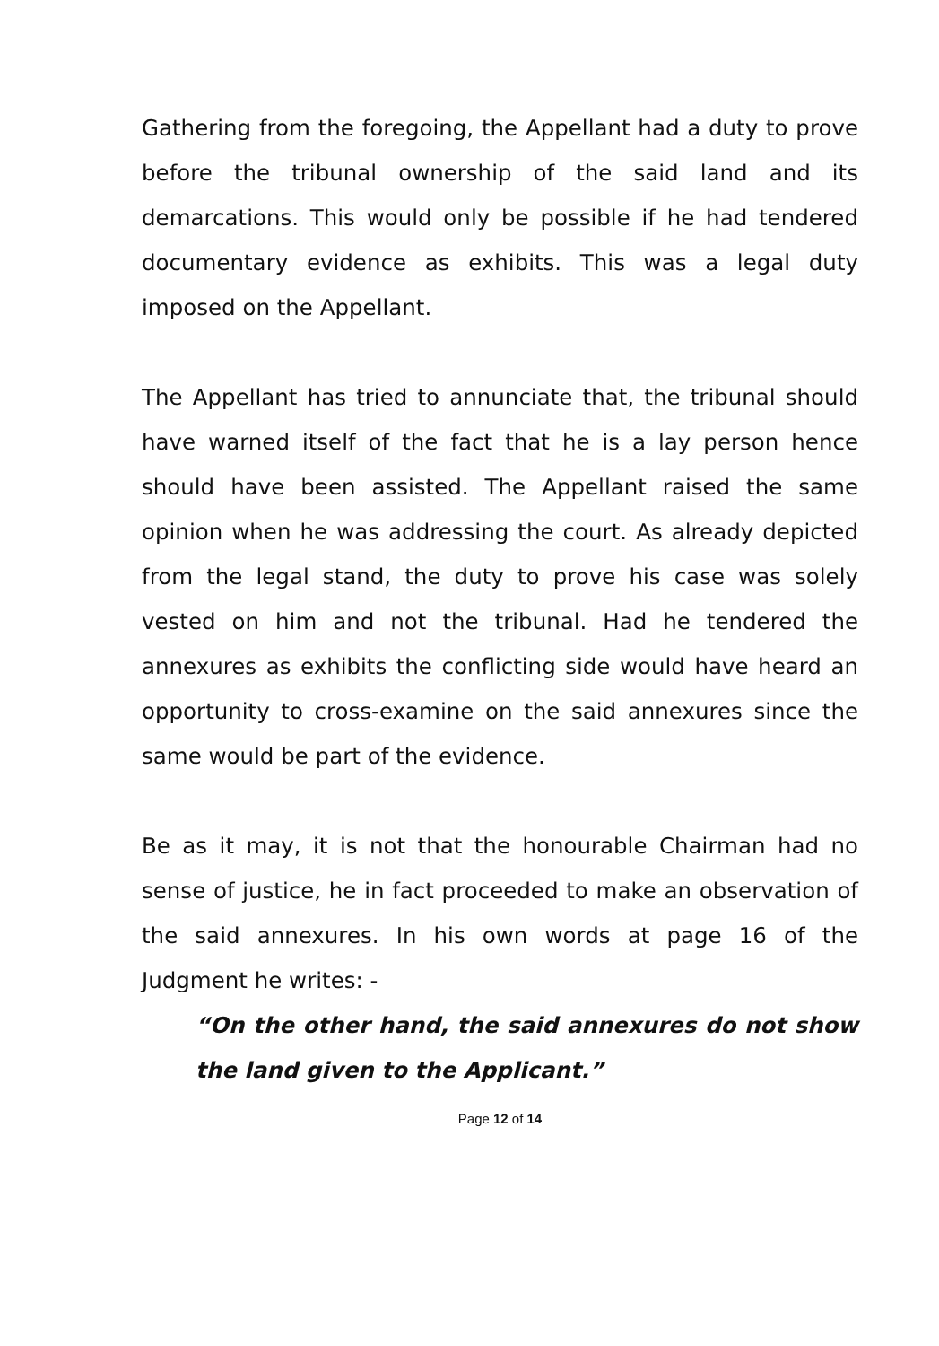Gathering from the foregoing, the Appellant had a duty to prove before the tribunal ownership of the said land and its demarcations. This would only be possible if he had tendered documentary evidence as exhibits. This was a legal duty imposed on the Appellant.
The Appellant has tried to annunciate that, the tribunal should have warned itself of the fact that he is a lay person hence should have been assisted. The Appellant raised the same opinion when he was addressing the court. As already depicted from the legal stand, the duty to prove his case was solely vested on him and not the tribunal. Had he tendered the annexures as exhibits the conflicting side would have heard an opportunity to cross-examine on the said annexures since the same would be part of the evidence.
Be as it may, it is not that the honourable Chairman had no sense of justice, he in fact proceeded to make an observation of the said annexures. In his own words at page 16 of the Judgment he writes: -
“On the other hand, the said annexures do not show the land given to the Applicant.”
Page 12 of 14